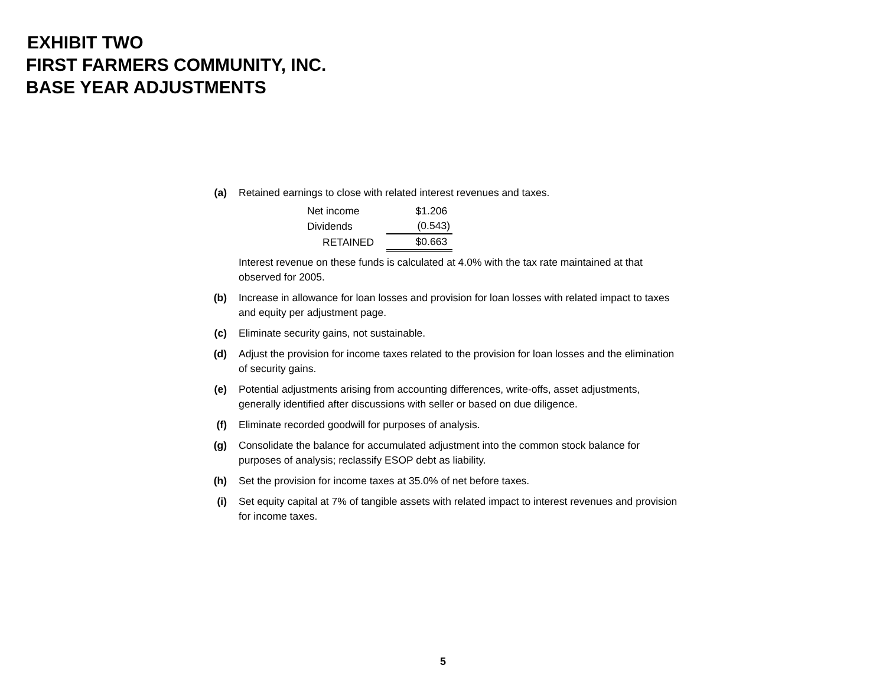EXHIBIT TWO
FIRST FARMERS COMMUNITY, INC.
BASE YEAR ADJUSTMENTS
(a) Retained earnings to close with related interest revenues and taxes.
| Net income | $1.206 |
| Dividends | (0.543) |
| RETAINED | $0.663 |
Interest revenue on these funds is calculated at 4.0% with the tax rate maintained at that observed for 2005.
(b) Increase in allowance for loan losses and provision for loan losses with related impact to taxes and equity per adjustment page.
(c) Eliminate security gains, not sustainable.
(d) Adjust the provision for income taxes related to the provision for loan losses and the elimination of security gains.
(e) Potential adjustments arising from accounting differences, write-offs, asset adjustments, generally identified after discussions with seller or based on due diligence.
(f) Eliminate recorded goodwill for purposes of analysis.
(g) Consolidate the balance for accumulated adjustment into the common stock balance for purposes of analysis; reclassify ESOP debt as liability.
(h) Set the provision for income taxes at 35.0% of net before taxes.
(i) Set equity capital at 7% of tangible assets with related impact to interest revenues and provision for income taxes.
5